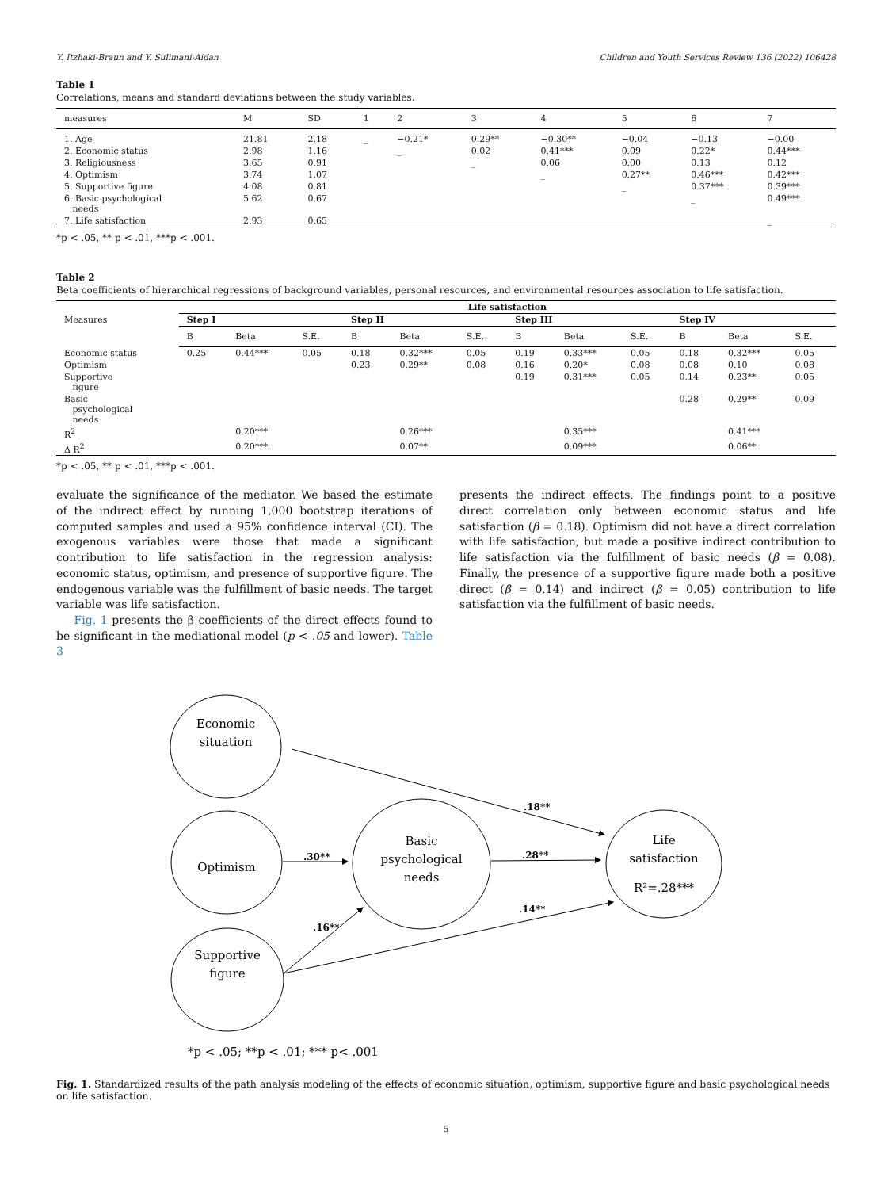Y. Itzhaki-Braun and Y. Sulimani-Aidan Children and Youth Services Review 136 (2022) 106428
Table 1
Correlations, means and standard deviations between the study variables.
| measures | M | SD | 1 | 2 | 3 | 4 | 5 | 6 | 7 |
| --- | --- | --- | --- | --- | --- | --- | --- | --- | --- |
| 1. Age | 21.81 | 2.18 | _ | −0.21* | 0.29** | −0.30** | −0.04 | −0.13 | −0.00 |
| 2. Economic status | 2.98 | 1.16 | | _ | 0.02 | 0.41*** | 0.09 | 0.22* | 0.44*** |
| 3. Religiousness | 3.65 | 0.91 | | | _ | 0.06 | 0.00 | 0.13 | 0.12 |
| 4. Optimism | 3.74 | 1.07 | | | | _ | 0.27** | 0.46*** | 0.42*** |
| 5. Supportive figure | 4.08 | 0.81 | | | | | _ | 0.37*** | 0.39*** |
| 6. Basic psychological needs | 5.62 | 0.67 | | | | | | _ | 0.49*** |
| 7. Life satisfaction | 2.93 | 0.65 | | | | | | | _ |
*p < .05, ** p < .01, ***p < .001.
Table 2
Beta coefficients of hierarchical regressions of background variables, personal resources, and environmental resources association to life satisfaction.
| | Life satisfaction | | | | | | | | | | | |
| --- | --- | --- | --- | --- | --- | --- | --- | --- | --- | --- | --- | --- |
| Measures | Step I | | | Step II | | | Step III | | | Step IV | | |
| | B | Beta | S.E. | B | Beta | S.E. | B | Beta | S.E. | B | Beta | S.E. |
| Economic status | 0.25 | 0.44*** | 0.05 | 0.18 | 0.32*** | 0.05 | 0.19 | 0.33*** | 0.05 | 0.18 | 0.32*** | 0.05 |
| Optimism | | | | 0.23 | 0.29** | 0.08 | 0.16 | 0.20* | 0.08 | 0.08 | 0.10 | 0.08 |
| Supportive figure | | | | | | | 0.19 | 0.31*** | 0.05 | 0.14 | 0.23** | 0.05 |
| Basic psychological needs | | | | | | | | | | 0.28 | 0.29** | 0.09 |
| R<sup>2</sup> | | 0.20*** | | | 0.26*** | | | 0.35*** | | | 0.41*** | |
| Δ R<sup>2</sup> | | 0.20*** | | | 0.07** | | | 0.09*** | | | 0.06** | |
*p < .05, ** p < .01, ***p < .001.
evaluate the significance of the mediator. We based the estimate of the indirect effect by running 1,000 bootstrap iterations of computed samples and used a 95% confidence interval (CI). The exogenous variables were those that made a significant contribution to life satisfaction in the regression analysis: economic status, optimism, and presence of supportive figure. The endogenous variable was the fulfillment of basic needs. The target variable was life satisfaction.
Fig. 1 presents the β coefficients of the direct effects found to be significant in the mediational model (p < .05 and lower). Table 3
presents the indirect effects. The findings point to a positive direct correlation only between economic status and life satisfaction (β = 0.18). Optimism did not have a direct correlation with life satisfaction, but made a positive indirect contribution to life satisfaction via the fulfillment of basic needs (β = 0.08). Finally, the presence of a supportive figure made both a positive direct (β = 0.14) and indirect (β = 0.05) contribution to life satisfaction via the fulfillment of basic needs.
Economic
situation
Optimism
Basic
psychological
needs
Life
satisfaction
R²=.28***
Supportive
figure
.18**
.30**
.28**
.16**
.14**
*p < .05; **p < .01; *** p< .001
Fig. 1. Standardized results of the path analysis modeling of the effects of economic situation, optimism, supportive figure and basic psychological needs on life satisfaction.
5